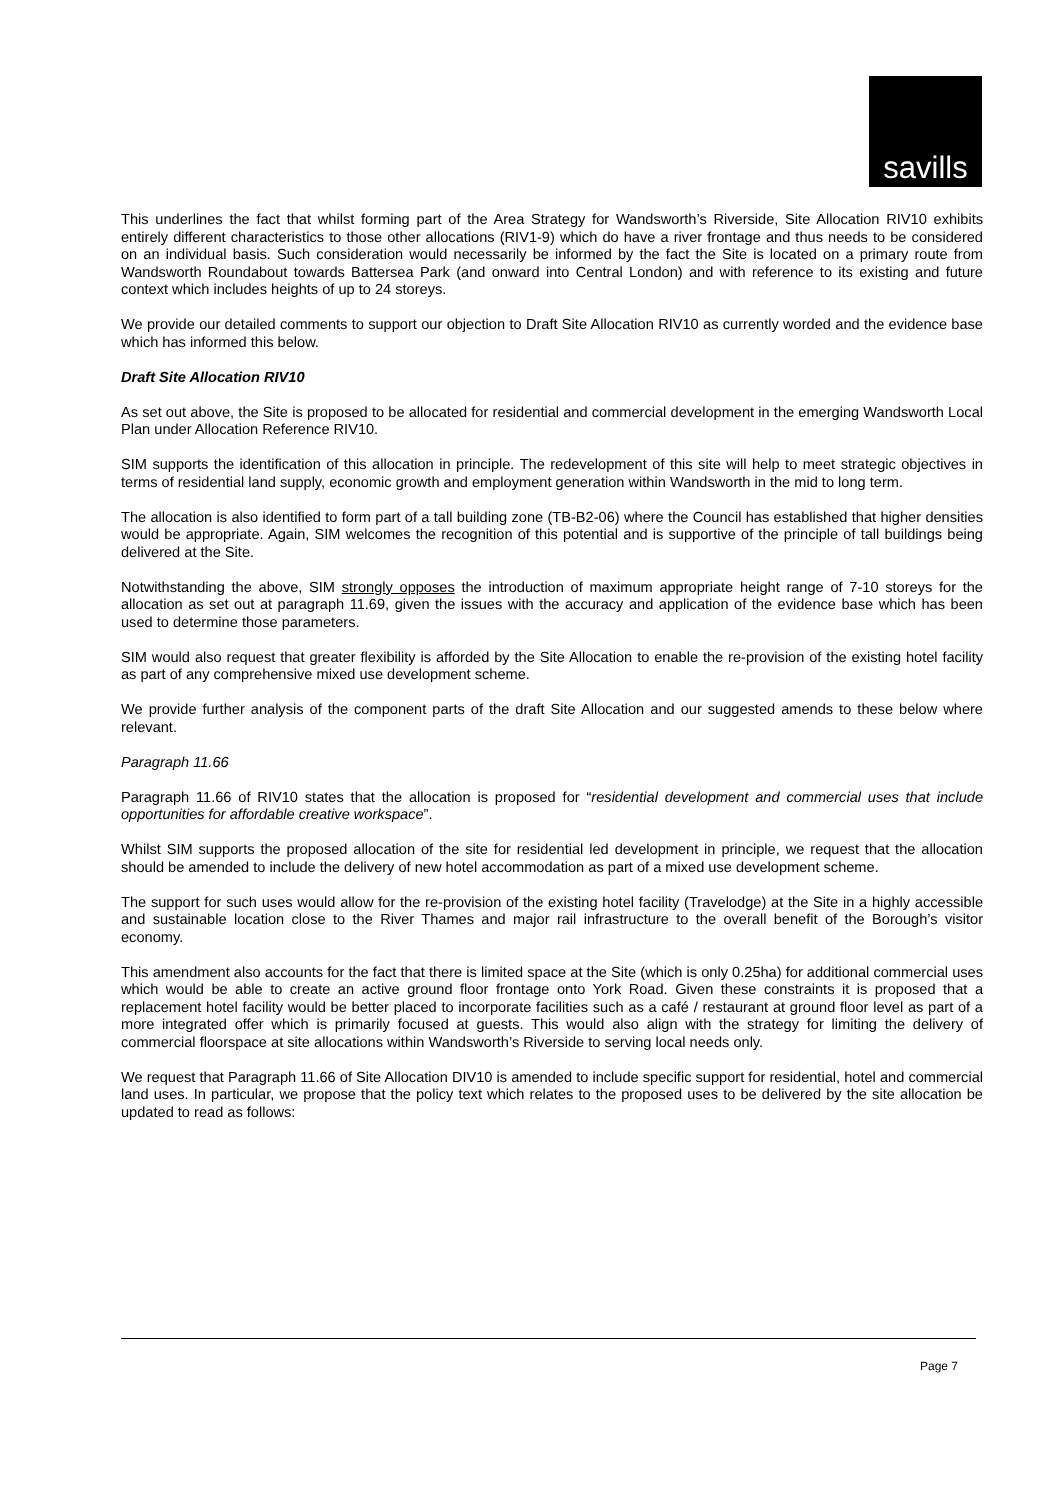savills
This underlines the fact that whilst forming part of the Area Strategy for Wandsworth’s Riverside, Site Allocation RIV10 exhibits entirely different characteristics to those other allocations (RIV1-9) which do have a river frontage and thus needs to be considered on an individual basis. Such consideration would necessarily be informed by the fact the Site is located on a primary route from Wandsworth Roundabout towards Battersea Park (and onward into Central London) and with reference to its existing and future context which includes heights of up to 24 storeys.
We provide our detailed comments to support our objection to Draft Site Allocation RIV10 as currently worded and the evidence base which has informed this below.
Draft Site Allocation RIV10
As set out above, the Site is proposed to be allocated for residential and commercial development in the emerging Wandsworth Local Plan under Allocation Reference RIV10.
SIM supports the identification of this allocation in principle. The redevelopment of this site will help to meet strategic objectives in terms of residential land supply, economic growth and employment generation within Wandsworth in the mid to long term.
The allocation is also identified to form part of a tall building zone (TB-B2-06) where the Council has established that higher densities would be appropriate. Again, SIM welcomes the recognition of this potential and is supportive of the principle of tall buildings being delivered at the Site.
Notwithstanding the above, SIM strongly opposes the introduction of maximum appropriate height range of 7-10 storeys for the allocation as set out at paragraph 11.69, given the issues with the accuracy and application of the evidence base which has been used to determine those parameters.
SIM would also request that greater flexibility is afforded by the Site Allocation to enable the re-provision of the existing hotel facility as part of any comprehensive mixed use development scheme.
We provide further analysis of the component parts of the draft Site Allocation and our suggested amends to these below where relevant.
Paragraph 11.66
Paragraph 11.66 of RIV10 states that the allocation is proposed for “residential development and commercial uses that include opportunities for affordable creative workspace”.
Whilst SIM supports the proposed allocation of the site for residential led development in principle, we request that the allocation should be amended to include the delivery of new hotel accommodation as part of a mixed use development scheme.
The support for such uses would allow for the re-provision of the existing hotel facility (Travelodge) at the Site in a highly accessible and sustainable location close to the River Thames and major rail infrastructure to the overall benefit of the Borough’s visitor economy.
This amendment also accounts for the fact that there is limited space at the Site (which is only 0.25ha) for additional commercial uses which would be able to create an active ground floor frontage onto York Road. Given these constraints it is proposed that a replacement hotel facility would be better placed to incorporate facilities such as a café / restaurant at ground floor level as part of a more integrated offer which is primarily focused at guests. This would also align with the strategy for limiting the delivery of commercial floorspace at site allocations within Wandsworth’s Riverside to serving local needs only.
We request that Paragraph 11.66 of Site Allocation DIV10 is amended to include specific support for residential, hotel and commercial land uses. In particular, we propose that the policy text which relates to the proposed uses to be delivered by the site allocation be updated to read as follows:
Page 7